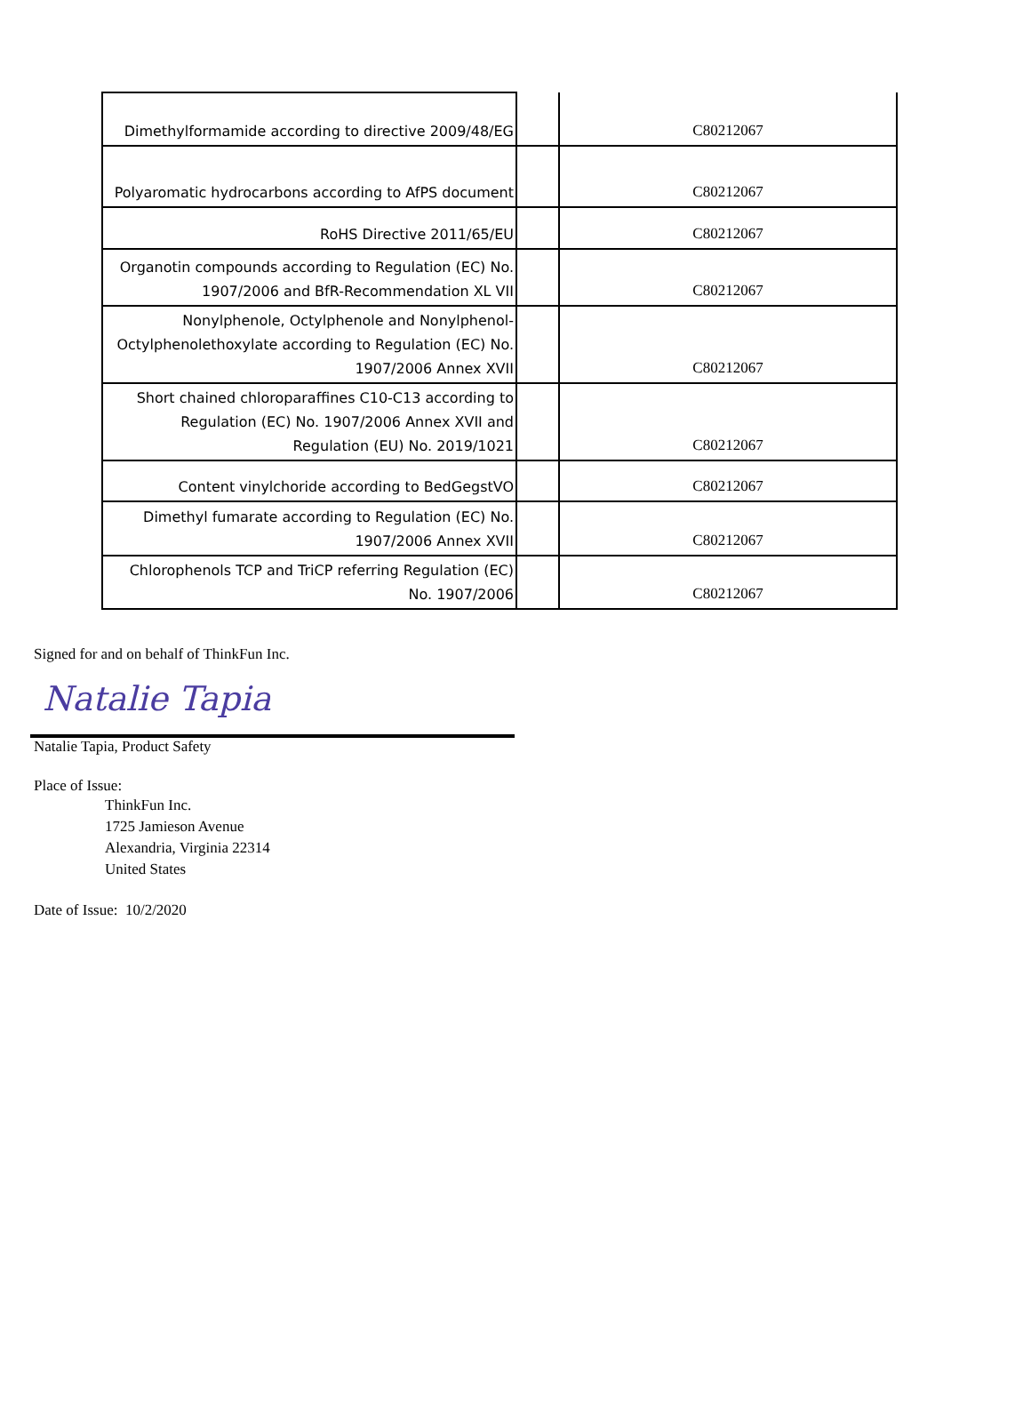| Dimethylformamide according to directive 2009/48/EG | | C80212067 |
| Polyaromatic hydrocarbons according to AfPS document | | C80212067 |
| RoHS Directive 2011/65/EU | | C80212067 |
| Organotin compounds according to Regulation (EC) No. 1907/2006 and BfR-Recommendation XL VII | | C80212067 |
| Nonylphenole, Octylphenole and Nonylphenol-Octylphenolethoxylate according to Regulation (EC) No. 1907/2006 Annex XVII | | C80212067 |
| Short chained chloroparaffines C10-C13 according to Regulation (EC) No. 1907/2006 Annex XVII and Regulation (EU) No. 2019/1021 | | C80212067 |
| Content vinylchoride according to BedGegstVO | | C80212067 |
| Dimethyl fumarate according to Regulation (EC) No. 1907/2006 Annex XVII | | C80212067 |
| Chlorophenols TCP and TriCP referring Regulation (EC) No. 1907/2006 | | C80212067 |
Signed for and on behalf of ThinkFun Inc.
Natalie Tapia
Natalie Tapia, Product Safety
Place of Issue:
ThinkFun Inc.
1725 Jamieson Avenue
Alexandria, Virginia 22314
United States
Date of Issue: 10/2/2020